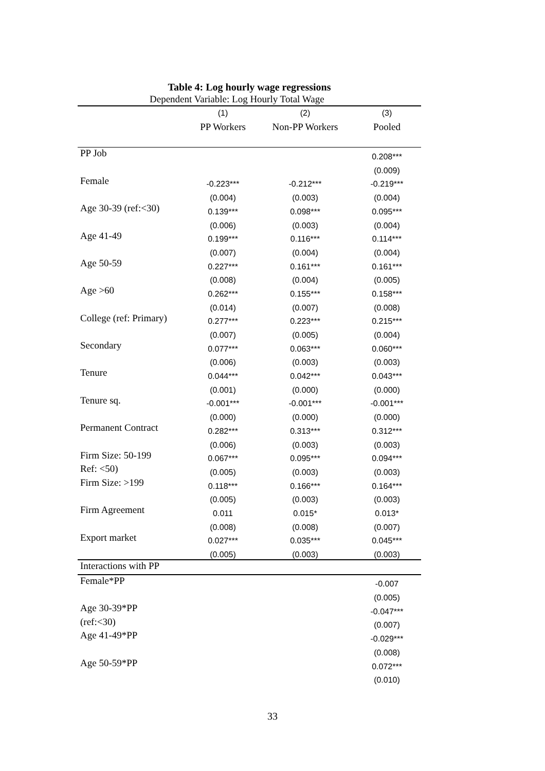Table 4: Log hourly wage regressions
| Dependent Variable: Log Hourly Total Wage | | | |
| --- | --- | --- | --- |
| | (1) | (2) | (3) |
| | PP Workers | Non-PP Workers | Pooled |
| PP Job | | | 0.208*** |
| | | | (0.009) |
| Female | -0.223*** | -0.212*** | -0.219*** |
| | (0.004) | (0.003) | (0.004) |
| Age 30-39 (ref:<30) | 0.139*** | 0.098*** | 0.095*** |
| | (0.006) | (0.003) | (0.004) |
| Age 41-49 | 0.199*** | 0.116*** | 0.114*** |
| | (0.007) | (0.004) | (0.004) |
| Age 50-59 | 0.227*** | 0.161*** | 0.161*** |
| | (0.008) | (0.004) | (0.005) |
| Age >60 | 0.262*** | 0.155*** | 0.158*** |
| | (0.014) | (0.007) | (0.008) |
| College (ref: Primary) | 0.277*** | 0.223*** | 0.215*** |
| | (0.007) | (0.005) | (0.004) |
| Secondary | 0.077*** | 0.063*** | 0.060*** |
| | (0.006) | (0.003) | (0.003) |
| Tenure | 0.044*** | 0.042*** | 0.043*** |
| | (0.001) | (0.000) | (0.000) |
| Tenure sq. | -0.001*** | -0.001*** | -0.001*** |
| | (0.000) | (0.000) | (0.000) |
| Permanent Contract | 0.282*** | 0.313*** | 0.312*** |
| | (0.006) | (0.003) | (0.003) |
| Firm Size: 50-199 | 0.067*** | 0.095*** | 0.094*** |
| Ref: <50) | (0.005) | (0.003) | (0.003) |
| Firm Size: >199 | 0.118*** | 0.166*** | 0.164*** |
| | (0.005) | (0.003) | (0.003) |
| Firm Agreement | 0.011 | 0.015* | 0.013* |
| | (0.008) | (0.008) | (0.007) |
| Export market | 0.027*** | 0.035*** | 0.045*** |
| | (0.005) | (0.003) | (0.003) |
| Interactions with PP | | | |
| Female*PP | | | -0.007 |
| | | | (0.005) |
| Age 30-39*PP | | | -0.047*** |
| (ref:<30) | | | (0.007) |
| Age 41-49*PP | | | -0.029*** |
| | | | (0.008) |
| Age 50-59*PP | | | 0.072*** |
| | | | (0.010) |
33